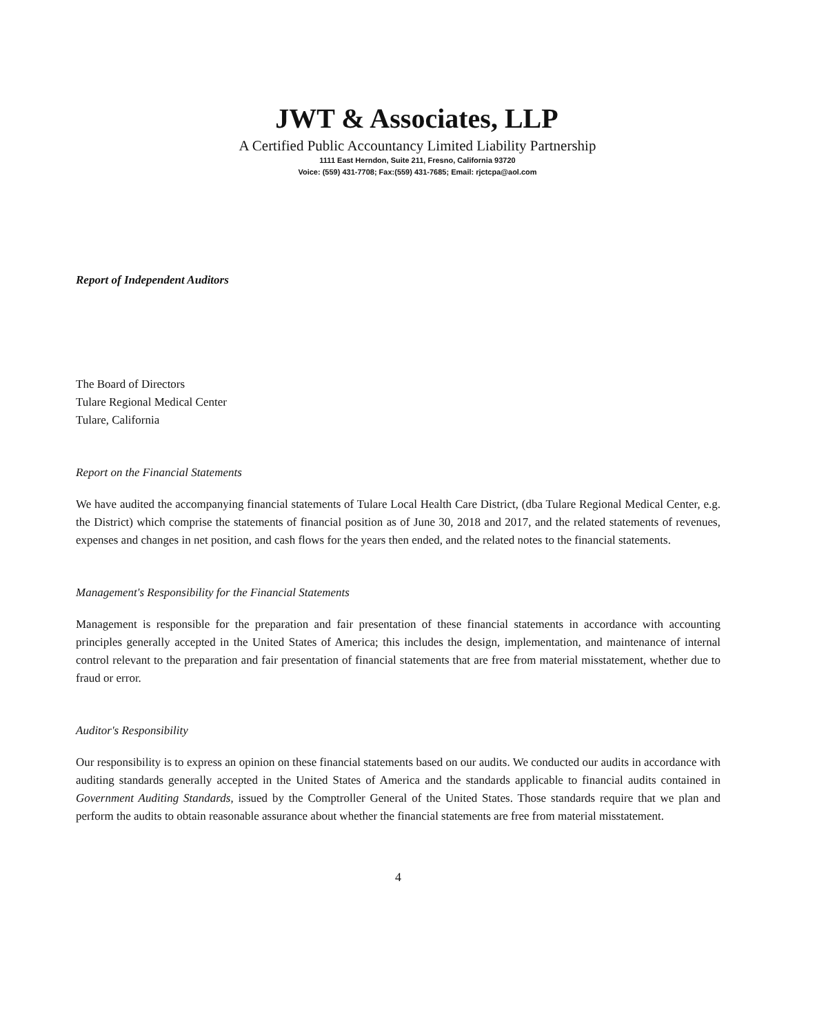JWT & Associates, LLP
A Certified Public Accountancy Limited Liability Partnership
1111 East Herndon, Suite 211, Fresno, California 93720
Voice: (559) 431-7708; Fax:(559) 431-7685; Email: rjctcpa@aol.com
Report of Independent Auditors
The Board of Directors
Tulare Regional Medical Center
Tulare, California
Report on the Financial Statements
We have audited the accompanying financial statements of Tulare Local Health Care District, (dba Tulare Regional Medical Center, e.g. the District) which comprise the statements of financial position as of June 30, 2018 and 2017, and the related statements of revenues, expenses and changes in net position, and cash flows for the years then ended, and the related notes to the financial statements.
Management's Responsibility for the Financial Statements
Management is responsible for the preparation and fair presentation of these financial statements in accordance with accounting principles generally accepted in the United States of America; this includes the design, implementation, and maintenance of internal control relevant to the preparation and fair presentation of financial statements that are free from material misstatement, whether due to fraud or error.
Auditor's Responsibility
Our responsibility is to express an opinion on these financial statements based on our audits. We conducted our audits in accordance with auditing standards generally accepted in the United States of America and the standards applicable to financial audits contained in Government Auditing Standards, issued by the Comptroller General of the United States. Those standards require that we plan and perform the audits to obtain reasonable assurance about whether the financial statements are free from material misstatement.
4